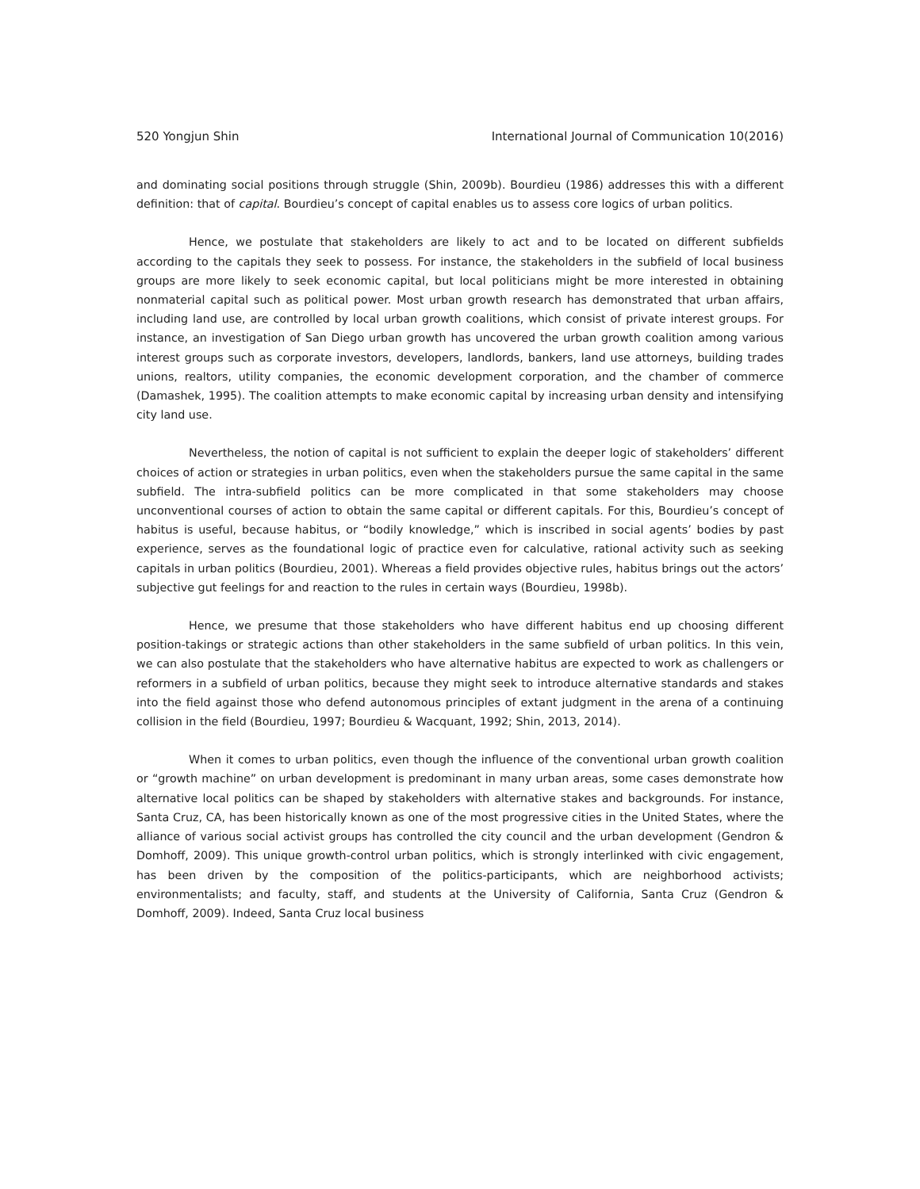520 Yongjun Shin International Journal of Communication 10(2016)
and dominating social positions through struggle (Shin, 2009b). Bourdieu (1986) addresses this with a different definition: that of capital. Bourdieu’s concept of capital enables us to assess core logics of urban politics.
Hence, we postulate that stakeholders are likely to act and to be located on different subfields according to the capitals they seek to possess. For instance, the stakeholders in the subfield of local business groups are more likely to seek economic capital, but local politicians might be more interested in obtaining nonmaterial capital such as political power. Most urban growth research has demonstrated that urban affairs, including land use, are controlled by local urban growth coalitions, which consist of private interest groups. For instance, an investigation of San Diego urban growth has uncovered the urban growth coalition among various interest groups such as corporate investors, developers, landlords, bankers, land use attorneys, building trades unions, realtors, utility companies, the economic development corporation, and the chamber of commerce (Damashek, 1995). The coalition attempts to make economic capital by increasing urban density and intensifying city land use.
Nevertheless, the notion of capital is not sufficient to explain the deeper logic of stakeholders’ different choices of action or strategies in urban politics, even when the stakeholders pursue the same capital in the same subfield. The intra-subfield politics can be more complicated in that some stakeholders may choose unconventional courses of action to obtain the same capital or different capitals. For this, Bourdieu’s concept of habitus is useful, because habitus, or “bodily knowledge,” which is inscribed in social agents’ bodies by past experience, serves as the foundational logic of practice even for calculative, rational activity such as seeking capitals in urban politics (Bourdieu, 2001). Whereas a field provides objective rules, habitus brings out the actors’ subjective gut feelings for and reaction to the rules in certain ways (Bourdieu, 1998b).
Hence, we presume that those stakeholders who have different habitus end up choosing different position-takings or strategic actions than other stakeholders in the same subfield of urban politics. In this vein, we can also postulate that the stakeholders who have alternative habitus are expected to work as challengers or reformers in a subfield of urban politics, because they might seek to introduce alternative standards and stakes into the field against those who defend autonomous principles of extant judgment in the arena of a continuing collision in the field (Bourdieu, 1997; Bourdieu & Wacquant, 1992; Shin, 2013, 2014).
When it comes to urban politics, even though the influence of the conventional urban growth coalition or “growth machine” on urban development is predominant in many urban areas, some cases demonstrate how alternative local politics can be shaped by stakeholders with alternative stakes and backgrounds. For instance, Santa Cruz, CA, has been historically known as one of the most progressive cities in the United States, where the alliance of various social activist groups has controlled the city council and the urban development (Gendron & Domhoff, 2009). This unique growth-control urban politics, which is strongly interlinked with civic engagement, has been driven by the composition of the politics-participants, which are neighborhood activists; environmentalists; and faculty, staff, and students at the University of California, Santa Cruz (Gendron & Domhoff, 2009). Indeed, Santa Cruz local business